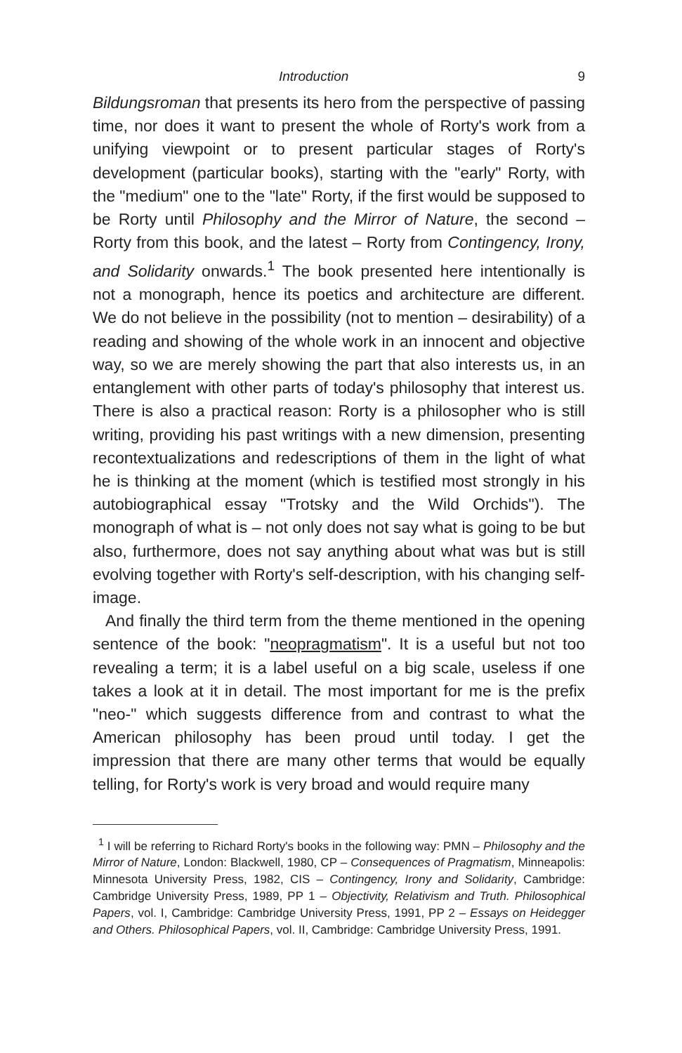Introduction 9
Bildungsroman that presents its hero from the perspective of passing time, nor does it want to present the whole of Rorty's work from a unifying viewpoint or to present particular stages of Rorty's development (particular books), starting with the "early" Rorty, with the "medium" one to the "late" Rorty, if the first would be supposed to be Rorty until Philosophy and the Mirror of Nature, the second – Rorty from this book, and the latest – Rorty from Contingency, Irony, and Solidarity onwards.<sup>1</sup> The book presented here intentionally is not a monograph, hence its poetics and architecture are different. We do not believe in the possibility (not to mention – desirability) of a reading and showing of the whole work in an innocent and objective way, so we are merely showing the part that also interests us, in an entanglement with other parts of today's philosophy that interest us. There is also a practical reason: Rorty is a philosopher who is still writing, providing his past writings with a new dimension, presenting recontextualizations and redescriptions of them in the light of what he is thinking at the moment (which is testified most strongly in his autobiographical essay "Trotsky and the Wild Orchids"). The monograph of what is – not only does not say what is going to be but also, furthermore, does not say anything about what was but is still evolving together with Rorty's self-description, with his changing self-image.
And finally the third term from the theme mentioned in the opening sentence of the book: "neopragmatism". It is a useful but not too revealing a term; it is a label useful on a big scale, useless if one takes a look at it in detail. The most important for me is the prefix "neo-" which suggests difference from and contrast to what the American philosophy has been proud until today. I get the impression that there are many other terms that would be equally telling, for Rorty's work is very broad and would require many
<sup>1</sup> I will be referring to Richard Rorty's books in the following way: PMN – Philosophy and the Mirror of Nature, London: Blackwell, 1980, CP – Consequences of Pragmatism, Minneapolis: Minnesota University Press, 1982, CIS – Contingency, Irony and Solidarity, Cambridge: Cambridge University Press, 1989, PP 1 – Objectivity, Relativism and Truth. Philosophical Papers, vol. I, Cambridge: Cambridge University Press, 1991, PP 2 – Essays on Heidegger and Others. Philosophical Papers, vol. II, Cambridge: Cambridge University Press, 1991.